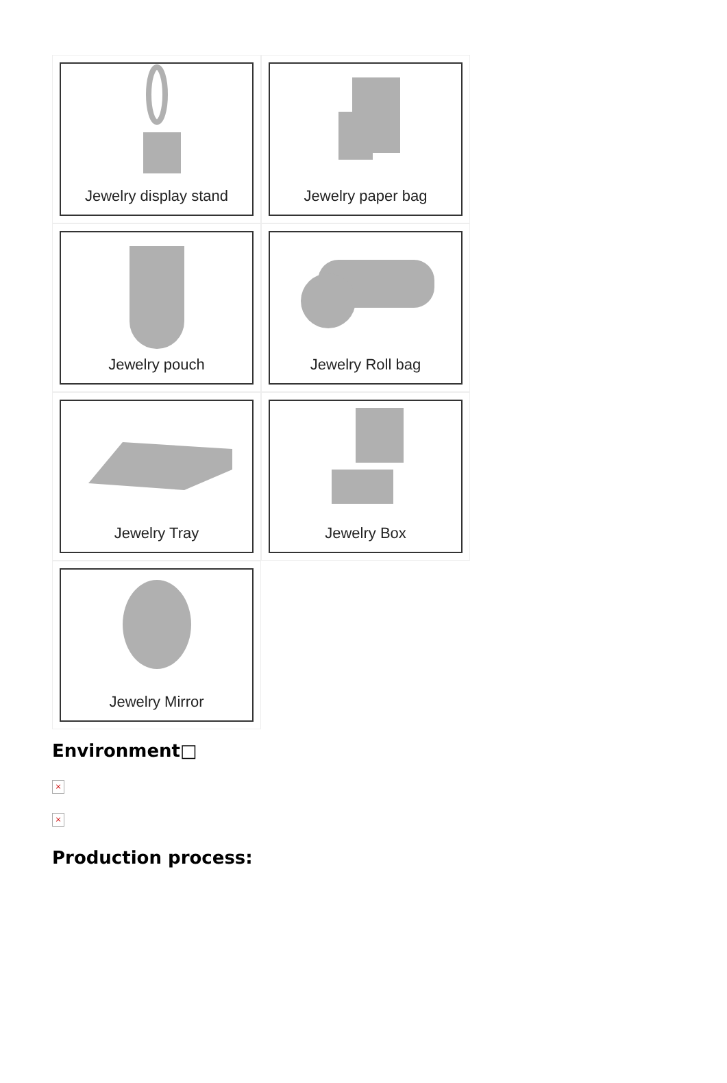Jewelry display stand
Jewelry paper bag
Jewelry pouch
Jewelry Roll bag
Jewelry Tray
Jewelry Box
Jewelry Mirror
Environment□
×
×
Production process: